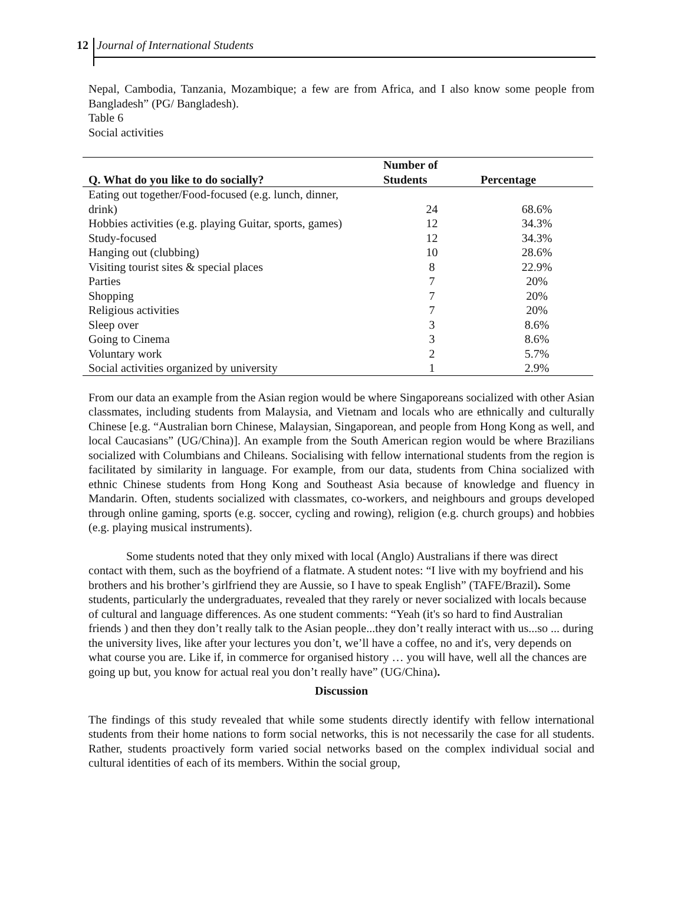12 Journal of International Students
Nepal, Cambodia, Tanzania, Mozambique; a few are from Africa, and I also know some people from Bangladesh” (PG/ Bangladesh).
Table 6
Social activities
| Q. What do you like to do socially? | Number of Students | Percentage |
| --- | --- | --- |
| Eating out together/Food-focused (e.g. lunch, dinner, drink) | 24 | 68.6% |
| Hobbies activities (e.g. playing Guitar, sports, games) | 12 | 34.3% |
| Study-focused | 12 | 34.3% |
| Hanging out (clubbing) | 10 | 28.6% |
| Visiting tourist sites & special places | 8 | 22.9% |
| Parties | 7 | 20% |
| Shopping | 7 | 20% |
| Religious activities | 7 | 20% |
| Sleep over | 3 | 8.6% |
| Going to Cinema | 3 | 8.6% |
| Voluntary work | 2 | 5.7% |
| Social activities organized by university | 1 | 2.9% |
From our data an example from the Asian region would be where Singaporeans socialized with other Asian classmates, including students from Malaysia, and Vietnam and locals who are ethnically and culturally Chinese [e.g. “Australian born Chinese, Malaysian, Singaporean, and people from Hong Kong as well, and local Caucasians” (UG/China)]. An example from the South American region would be where Brazilians socialized with Columbians and Chileans. Socialising with fellow international students from the region is facilitated by similarity in language. For example, from our data, students from China socialized with ethnic Chinese students from Hong Kong and Southeast Asia because of knowledge and fluency in Mandarin. Often, students socialized with classmates, co-workers, and neighbours and groups developed through online gaming, sports (e.g. soccer, cycling and rowing), religion (e.g. church groups) and hobbies (e.g. playing musical instruments).
Some students noted that they only mixed with local (Anglo) Australians if there was direct contact with them, such as the boyfriend of a flatmate. A student notes: “I live with my boyfriend and his brothers and his brother’s girlfriend they are Aussie, so I have to speak English” (TAFE/Brazil). Some students, particularly the undergraduates, revealed that they rarely or never socialized with locals because of cultural and language differences. As one student comments: “Yeah (it's so hard to find Australian friends ) and then they don’t really talk to the Asian people...they don’t really interact with us...so ... during the university lives, like after your lectures you don’t, we’ll have a coffee, no and it's, very depends on what course you are. Like if, in commerce for organised history … you will have, well all the chances are going up but, you know for actual real you don’t really have” (UG/China).
Discussion
The findings of this study revealed that while some students directly identify with fellow international students from their home nations to form social networks, this is not necessarily the case for all students. Rather, students proactively form varied social networks based on the complex individual social and cultural identities of each of its members. Within the social group,